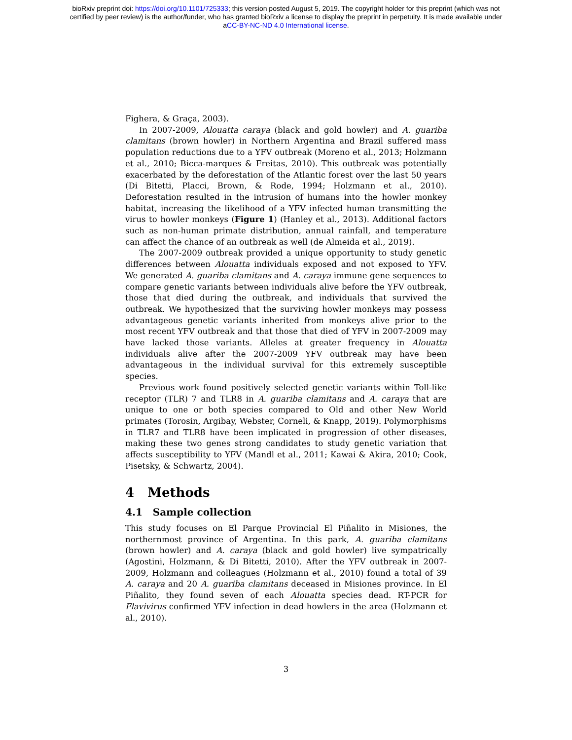bioRxiv preprint doi: https://doi.org/10.1101/725333; this version posted August 5, 2019. The copyright holder for this preprint (which was not
certified by peer review) is the author/funder, who has granted bioRxiv a license to display the preprint in perpetuity. It is made available under
aCC-BY-NC-ND 4.0 International license.
Fighera, & Graça, 2003).
In 2007-2009, Alouatta caraya (black and gold howler) and A. guariba clamitans (brown howler) in Northern Argentina and Brazil suffered mass population reductions due to a YFV outbreak (Moreno et al., 2013; Holzmann et al., 2010; Bicca-marques & Freitas, 2010). This outbreak was potentially exacerbated by the deforestation of the Atlantic forest over the last 50 years (Di Bitetti, Placci, Brown, & Rode, 1994; Holzmann et al., 2010). Deforestation resulted in the intrusion of humans into the howler monkey habitat, increasing the likelihood of a YFV infected human transmitting the virus to howler monkeys (Figure 1) (Hanley et al., 2013). Additional factors such as non-human primate distribution, annual rainfall, and temperature can affect the chance of an outbreak as well (de Almeida et al., 2019).
The 2007-2009 outbreak provided a unique opportunity to study genetic differences between Alouatta individuals exposed and not exposed to YFV. We generated A. guariba clamitans and A. caraya immune gene sequences to compare genetic variants between individuals alive before the YFV outbreak, those that died during the outbreak, and individuals that survived the outbreak. We hypothesized that the surviving howler monkeys may possess advantageous genetic variants inherited from monkeys alive prior to the most recent YFV outbreak and that those that died of YFV in 2007-2009 may have lacked those variants. Alleles at greater frequency in Alouatta individuals alive after the 2007-2009 YFV outbreak may have been advantageous in the individual survival for this extremely susceptible species.
Previous work found positively selected genetic variants within Toll-like receptor (TLR) 7 and TLR8 in A. guariba clamitans and A. caraya that are unique to one or both species compared to Old and other New World primates (Torosin, Argibay, Webster, Corneli, & Knapp, 2019). Polymorphisms in TLR7 and TLR8 have been implicated in progression of other diseases, making these two genes strong candidates to study genetic variation that affects susceptibility to YFV (Mandl et al., 2011; Kawai & Akira, 2010; Cook, Pisetsky, & Schwartz, 2004).
4 Methods
4.1 Sample collection
This study focuses on El Parque Provincial El Piñalito in Misiones, the northernmost province of Argentina. In this park, A. guariba clamitans (brown howler) and A. caraya (black and gold howler) live sympatrically (Agostini, Holzmann, & Di Bitetti, 2010). After the YFV outbreak in 2007-2009, Holzmann and colleagues (Holzmann et al., 2010) found a total of 39 A. caraya and 20 A. guariba clamitans deceased in Misiones province. In El Piñalito, they found seven of each Alouatta species dead. RT-PCR for Flavivirus confirmed YFV infection in dead howlers in the area (Holzmann et al., 2010).
3